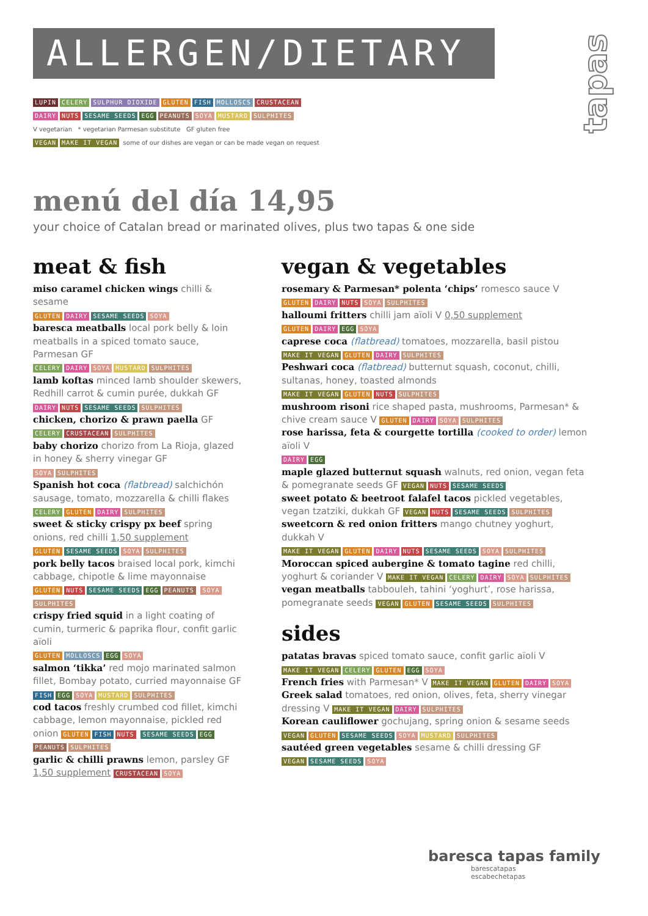ALLERGEN/DIETARY
LUPIN CELERY SULPHUR DIOXIDE GLUTEN FISH MOLLOSCS CRUSTACEAN
DAIRY NUTS SESAME SEEDS EGG PEANUTS SOYA MUSTARD SULPHITES
V vegetarian * vegetarian Parmesan substitute GF gluten free
VEGAN MAKE IT VEGAN some of our dishes are vegan or can be made vegan on request
tapas
menú del día 14,95
your choice of Catalan bread or marinated olives, plus two tapas & one side
meat & fish
miso caramel chicken wings chilli & sesame
GLUTEN DAIRY SESAME SEEDS SOYA
baresca meatballs local pork belly & loin meatballs in a spiced tomato sauce, Parmesan GF
CELERY DAIRY SOYA MUSTARD SULPHITES
lamb koftas minced lamb shoulder skewers, Redhill carrot & cumin purée, dukkah GF
DAIRY NUTS SESAME SEEDS SULPHITES
chicken, chorizo & prawn paella GF
CELERY CRUSTACEAN SULPHITES
baby chorizo chorizo from La Rioja, glazed in honey & sherry vinegar GF
SOYA SULPHITES
Spanish hot coca (flatbread) salchichón sausage, tomato, mozzarella & chilli flakes
CELERY GLUTEN DAIRY SULPHITES
sweet & sticky crispy px beef spring onions, red chilli 1,50 supplement
GLUTEN SESAME SEEDS SOYA SULPHITES
pork belly tacos braised local pork, kimchi cabbage, chipotle & lime mayonnaise
GLUTEN NUTS SESAME SEEDS EGG PEANUTS SOYA SULPHITES
crispy fried squid in a light coating of cumin, turmeric & paprika flour, confit garlic aïoli
GLUTEN MOLLOSCS EGG SOYA
salmon ‘tikka’ red mojo marinated salmon fillet, Bombay potato, curried mayonnaise GF
FISH EGG SOYA MUSTARD SULPHITES
cod tacos freshly crumbed cod fillet, kimchi cabbage, lemon mayonnaise, pickled red onion GLUTEN FISH NUTS SESAME SEEDS EGG PEANUTS SULPHITES
garlic & chilli prawns lemon, parsley GF 1,50 supplement CRUSTACEAN SOYA
vegan & vegetables
rosemary & Parmesan* polenta ‘chips’ romesco sauce V
GLUTEN DAIRY NUTS SOYA SULPHITES
halloumi fritters chilli jam aïoli V 0,50 supplement
GLUTEN DAIRY EGG SOYA
caprese coca (flatbread) tomatoes, mozzarella, basil pistou
MAKE IT VEGAN GLUTEN DAIRY SULPHITES
Peshwari coca (flatbread) butternut squash, coconut, chilli, sultanas, honey, toasted almonds
MAKE IT VEGAN GLUTEN NUTS SULPHITES
mushroom risoni rice shaped pasta, mushrooms, Parmesan* & chive cream sauce V GLUTEN DAIRY SOYA SULPHITES
rose harissa, feta & courgette tortilla (cooked to order) lemon aïoli V
DAIRY EGG
maple glazed butternut squash walnuts, red onion, vegan feta & pomegranate seeds GF VEGAN NUTS SESAME SEEDS
sweet potato & beetroot falafel tacos pickled vegetables, vegan tzatziki, dukkah GF VEGAN NUTS SESAME SEEDS SULPHITES
sweetcorn & red onion fritters mango chutney yoghurt, dukkah V
MAKE IT VEGAN GLUTEN DAIRY NUTS SESAME SEEDS SOYA SULPHITES
Moroccan spiced aubergine & tomato tagine red chilli, yoghurt & coriander V MAKE IT VEGAN CELERY DAIRY SOYA SULPHITES
vegan meatballs tabbouleh, tahini ‘yoghurt’, rose harissa, pomegranate seeds VEGAN GLUTEN SESAME SEEDS SULPHITES
sides
patatas bravas spiced tomato sauce, confit garlic aïoli V
MAKE IT VEGAN CELERY GLUTEN EGG SOYA
French fries with Parmesan* V MAKE IT VEGAN GLUTEN DAIRY SOYA
Greek salad tomatoes, red onion, olives, feta, sherry vinegar dressing V MAKE IT VEGAN DAIRY SULPHITES
Korean cauliflower gochujang, spring onion & sesame seeds
VEGAN GLUTEN SESAME SEEDS SOYA MUSTARD SULPHITES
sautéed green vegetables sesame & chilli dressing GF
VEGAN SESAME SEEDS SOYA
baresca tapas family
barescatapas
escabechetapas